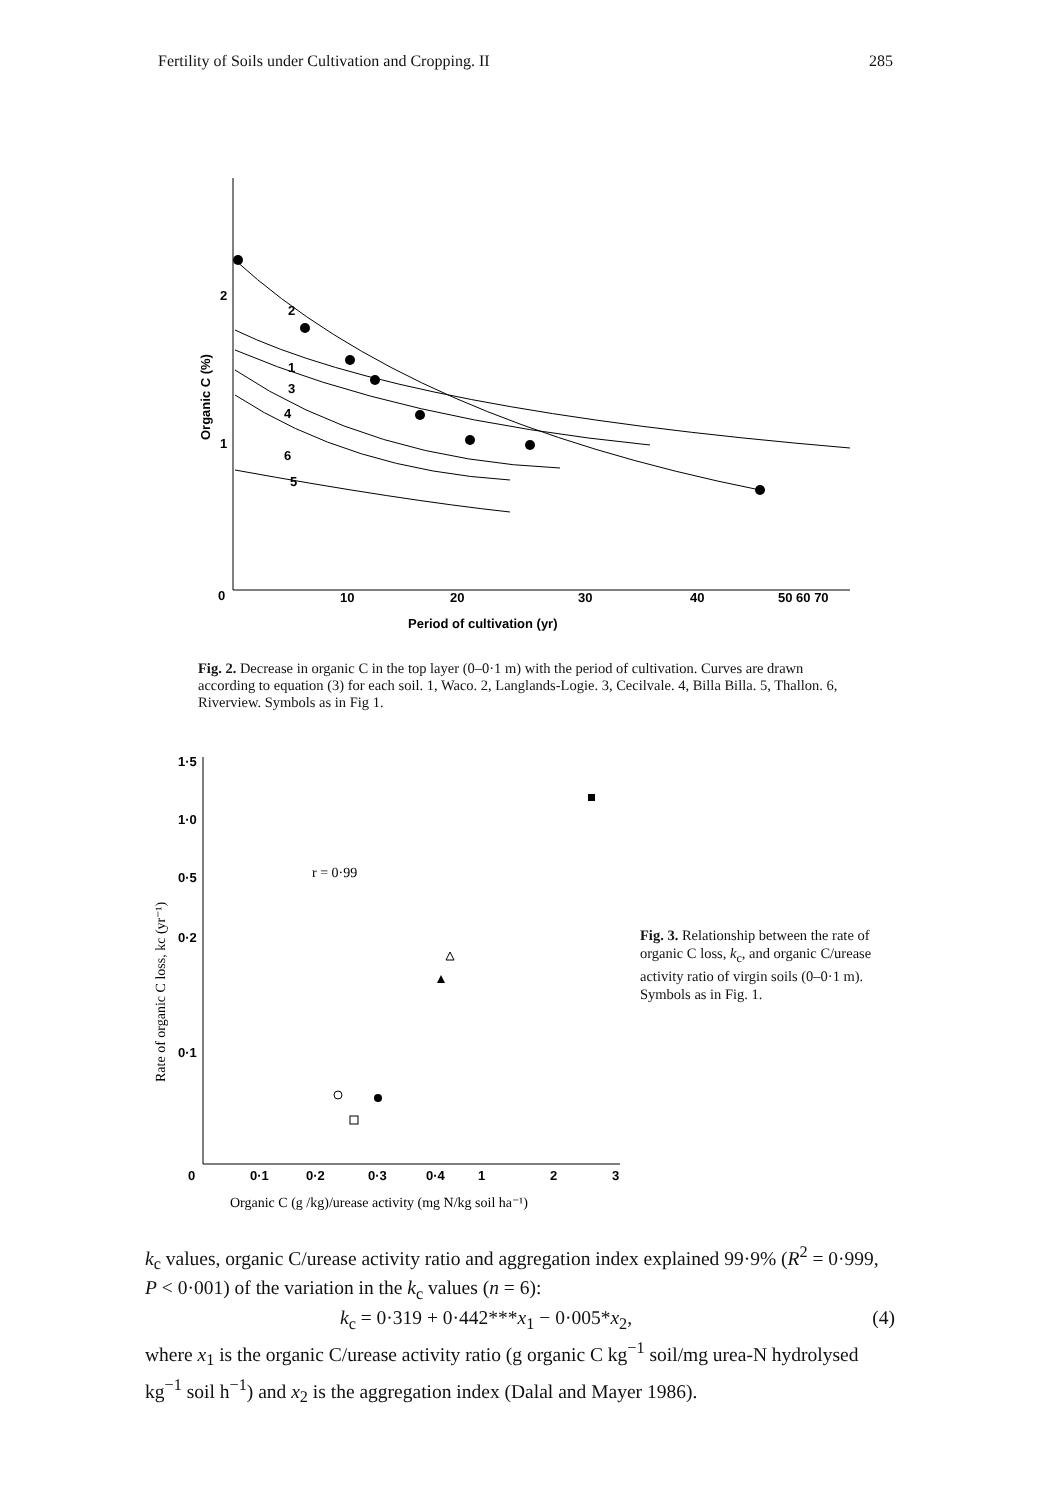Fertility of Soils under Cultivation and Cropping. II 285
2
1
0
10
20
30
40
50 60 70
Period of cultivation (yr)
Organic C (%)
2
1
3
4
6
5
Fig. 2. Decrease in organic C in the top layer (0–0·1 m) with the period of cultivation. Curves are drawn according to equation (3) for each soil. 1, Waco. 2, Langlands-Logie. 3, Cecilvale. 4, Billa Billa. 5, Thallon. 6, Riverview. Symbols as in Fig 1.
1·5
1·0
0·5
0·2
0·1
0
0·1
0·2
0·3
0·4
1
2
3
Organic C (g /kg)/urease activity (mg N/kg soil ha⁻¹)
Rate of organic C loss, kc (yr⁻¹)
r = 0·99
Fig. 3. Relationship between the rate of organic C loss, k<sub>c</sub>, and organic C/urease activity ratio of virgin soils (0–0·1 m). Symbols as in Fig. 1.
k<sub>c</sub> values, organic C/urease activity ratio and aggregation index explained 99·9% (R<sup>2</sup> = 0·999, P < 0·001) of the variation in the k<sub>c</sub> values (n = 6):
k<sub>c</sub> = 0·319 + 0·442***x<sub>1</sub> − 0·005*x<sub>2</sub>, (4)
where x<sub>1</sub> is the organic C/urease activity ratio (g organic C kg<sup>−1</sup> soil/mg urea-N hydrolysed kg<sup>−1</sup> soil h<sup>−1</sup>) and x<sub>2</sub> is the aggregation index (Dalal and Mayer 1986).